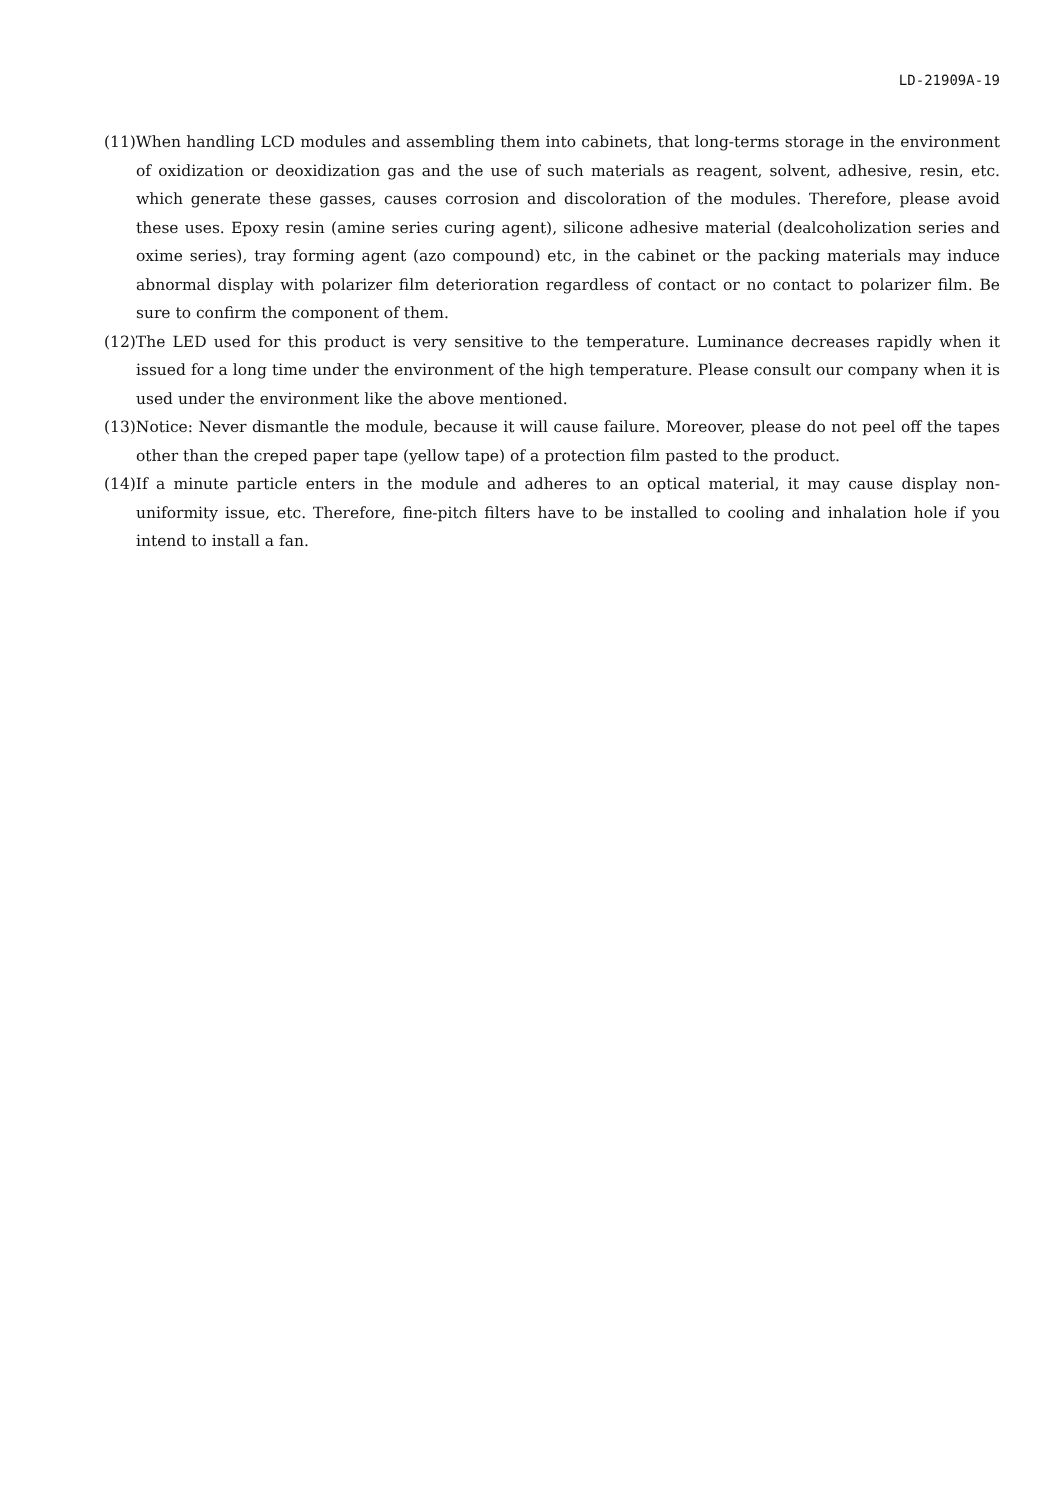LD-21909A-19
(11)When handling LCD modules and assembling them into cabinets, that long-terms storage in the environment of oxidization or deoxidization gas and the use of such materials as reagent, solvent, adhesive, resin, etc. which generate these gasses, causes corrosion and discoloration of the modules. Therefore, please avoid these uses. Epoxy resin (amine series curing agent), silicone adhesive material (dealcoholization series and oxime series), tray forming agent (azo compound) etc, in the cabinet or the packing materials may induce abnormal display with polarizer film deterioration regardless of contact or no contact to polarizer film. Be sure to confirm the component of them.
(12)The LED used for this product is very sensitive to the temperature. Luminance decreases rapidly when it issued for a long time under the environment of the high temperature. Please consult our company when it is used under the environment like the above mentioned.
(13)Notice: Never dismantle the module, because it will cause failure. Moreover, please do not peel off the tapes other than the creped paper tape (yellow tape) of a protection film pasted to the product.
(14)If a minute particle enters in the module and adheres to an optical material, it may cause display non-uniformity issue, etc. Therefore, fine-pitch filters have to be installed to cooling and inhalation hole if you intend to install a fan.